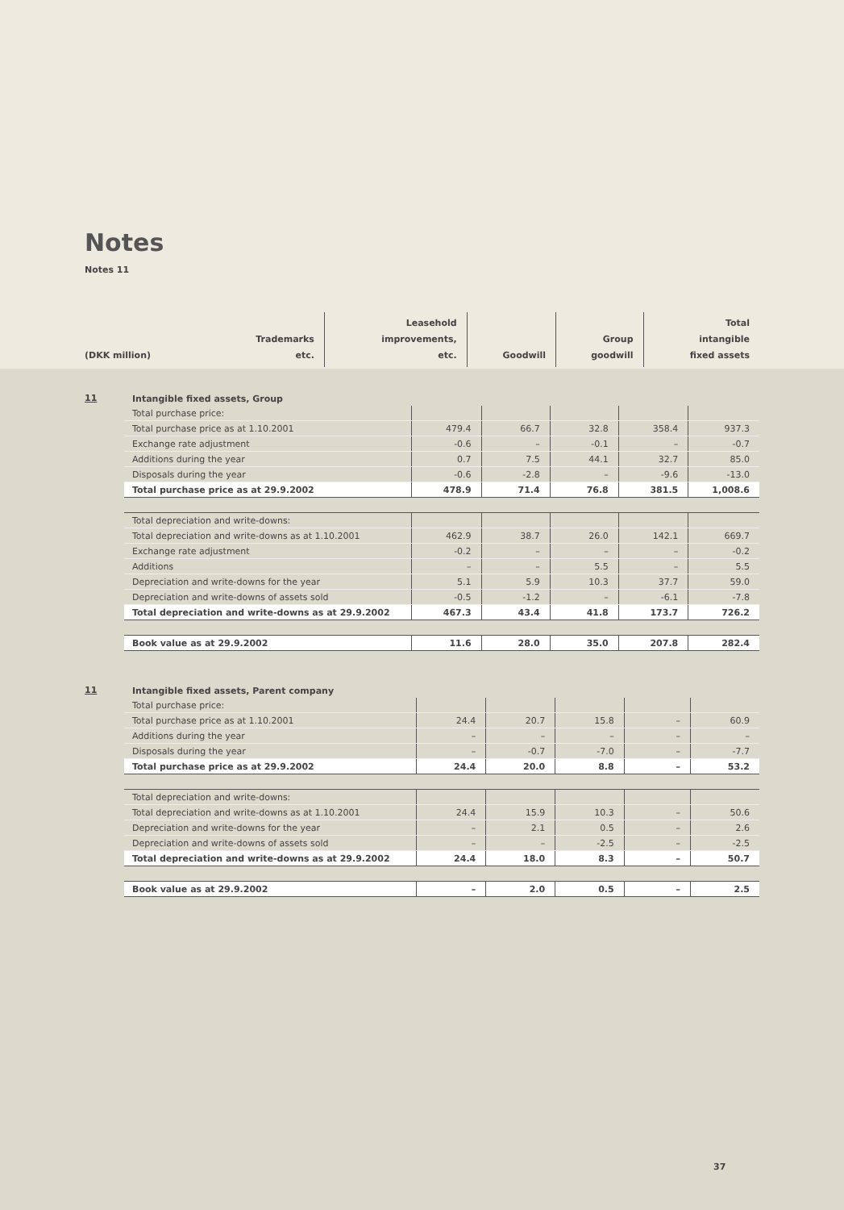Notes
Notes 11
| (DKK million) | Trademarks etc. | Leasehold improvements, etc. | Goodwill | Group goodwill | Total intangible fixed assets |
11
| Intangible fixed assets, Group | | | | | |
| Total purchase price: | | | | | |
| Total purchase price as at 1.10.2001 | 479.4 | 66.7 | 32.8 | 358.4 | 937.3 |
| Exchange rate adjustment | -0.6 | – | -0.1 | – | -0.7 |
| Additions during the year | 0.7 | 7.5 | 44.1 | 32.7 | 85.0 |
| Disposals during the year | -0.6 | -2.8 | – | -9.6 | -13.0 |
| Total purchase price as at 29.9.2002 | 478.9 | 71.4 | 76.8 | 381.5 | 1,008.6 |
| Total depreciation and write-downs: | | | | | |
| Total depreciation and write-downs as at 1.10.2001 | 462.9 | 38.7 | 26.0 | 142.1 | 669.7 |
| Exchange rate adjustment | -0.2 | – | – | – | -0.2 |
| Additions | – | – | 5.5 | – | 5.5 |
| Depreciation and write-downs for the year | 5.1 | 5.9 | 10.3 | 37.7 | 59.0 |
| Depreciation and write-downs of assets sold | -0.5 | -1.2 | – | -6.1 | -7.8 |
| Total depreciation and write-downs as at 29.9.2002 | 467.3 | 43.4 | 41.8 | 173.7 | 726.2 |
| Book value as at 29.9.2002 | 11.6 | 28.0 | 35.0 | 207.8 | 282.4 |
11
| Intangible fixed assets, Parent company | | | | | |
| Total purchase price: | | | | | |
| Total purchase price as at 1.10.2001 | 24.4 | 20.7 | 15.8 | – | 60.9 |
| Additions during the year | – | – | – | – | – |
| Disposals during the year | – | -0.7 | -7.0 | – | -7.7 |
| Total purchase price as at 29.9.2002 | 24.4 | 20.0 | 8.8 | – | 53.2 |
| Total depreciation and write-downs: | | | | | |
| Total depreciation and write-downs as at 1.10.2001 | 24.4 | 15.9 | 10.3 | – | 50.6 |
| Depreciation and write-downs for the year | – | 2.1 | 0.5 | – | 2.6 |
| Depreciation and write-downs of assets sold | – | – | -2.5 | – | -2.5 |
| Total depreciation and write-downs as at 29.9.2002 | 24.4 | 18.0 | 8.3 | – | 50.7 |
| Book value as at 29.9.2002 | – | 2.0 | 0.5 | – | 2.5 |
37